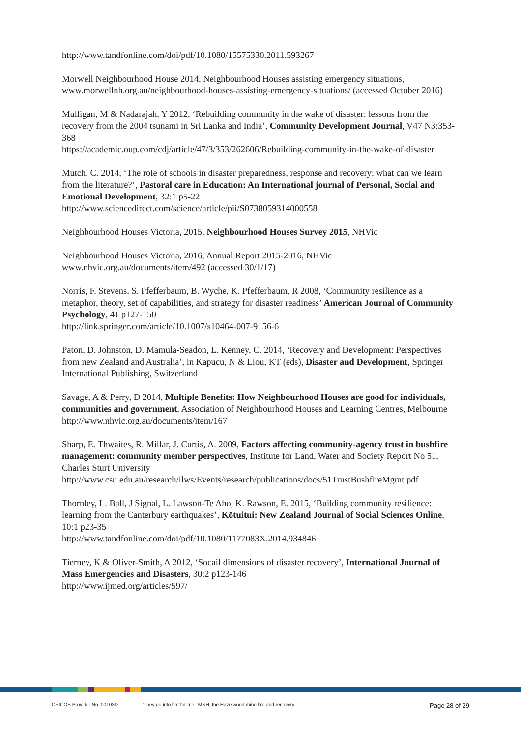http://www.tandfonline.com/doi/pdf/10.1080/15575330.2011.593267
Morwell Neighbourhood House 2014, Neighbourhood Houses assisting emergency situations, www.morwellnh.org.au/neighbourhood-houses-assisting-emergency-situations/ (accessed October 2016)
Mulligan, M & Nadarajah, Y 2012, ‘Rebuilding community in the wake of disaster: lessons from the recovery from the 2004 tsunami in Sri Lanka and India’, Community Development Journal, V47 N3:353-368
https://academic.oup.com/cdj/article/47/3/353/262606/Rebuilding-community-in-the-wake-of-disaster
Mutch, C. 2014, ‘The role of schools in disaster preparedness, response and recovery: what can we learn from the literature?’, Pastoral care in Education: An International journal of Personal, Social and Emotional Development, 32:1 p5-22
http://www.sciencedirect.com/science/article/pii/S0738059314000558
Neighbourhood Houses Victoria, 2015, Neighbourhood Houses Survey 2015, NHVic
Neighbourhood Houses Victoria, 2016, Annual Report 2015-2016, NHVic
www.nhvic.org.au/documents/item/492 (accessed 30/1/17)
Norris, F. Stevens, S. Pfefferbaum, B. Wyche, K. Pfefferbaum, R 2008, ‘Community resilience as a metaphor, theory, set of capabilities, and strategy for disaster readiness’ American Journal of Community Psychology, 41 p127-150
http://link.springer.com/article/10.1007/s10464-007-9156-6
Paton, D. Johnston, D. Mamula-Seadon, L. Kenney, C. 2014, ‘Recovery and Development: Perspectives from new Zealand and Australia’, in Kapucu, N & Liou, KT (eds), Disaster and Development, Springer International Publishing, Switzerland
Savage, A & Perry, D 2014, Multiple Benefits: How Neighbourhood Houses are good for individuals, communities and government, Association of Neighbourhood Houses and Learning Centres, Melbourne
http://www.nhvic.org.au/documents/item/167
Sharp, E. Thwaites, R. Millar, J. Curtis, A. 2009, Factors affecting community-agency trust in bushfire management: community member perspectives, Institute for Land, Water and Society Report No 51, Charles Sturt University
http://www.csu.edu.au/research/ilws/Events/research/publications/docs/51TrustBushfireMgmt.pdf
Thornley, L. Ball, J Signal, L. Lawson-Te Aho, K. Rawson, E. 2015, ‘Building community resilience: learning from the Canterbury earthquakes’, Kōtuitui: New Zealand Journal of Social Sciences Online, 10:1 p23-35
http://www.tandfonline.com/doi/pdf/10.1080/1177083X.2014.934846
Tierney, K & Oliver-Smith, A 2012, ‘Socail dimensions of disaster recovery’, International Journal of Mass Emergencies and Disasters, 30:2 p123-146
http://www.ijmed.org/articles/597/
CRICOS Provider No. 00103D ‘They go into bat for me’: MNH, the Hazelwood mine fire and recovery Page 28 of 29